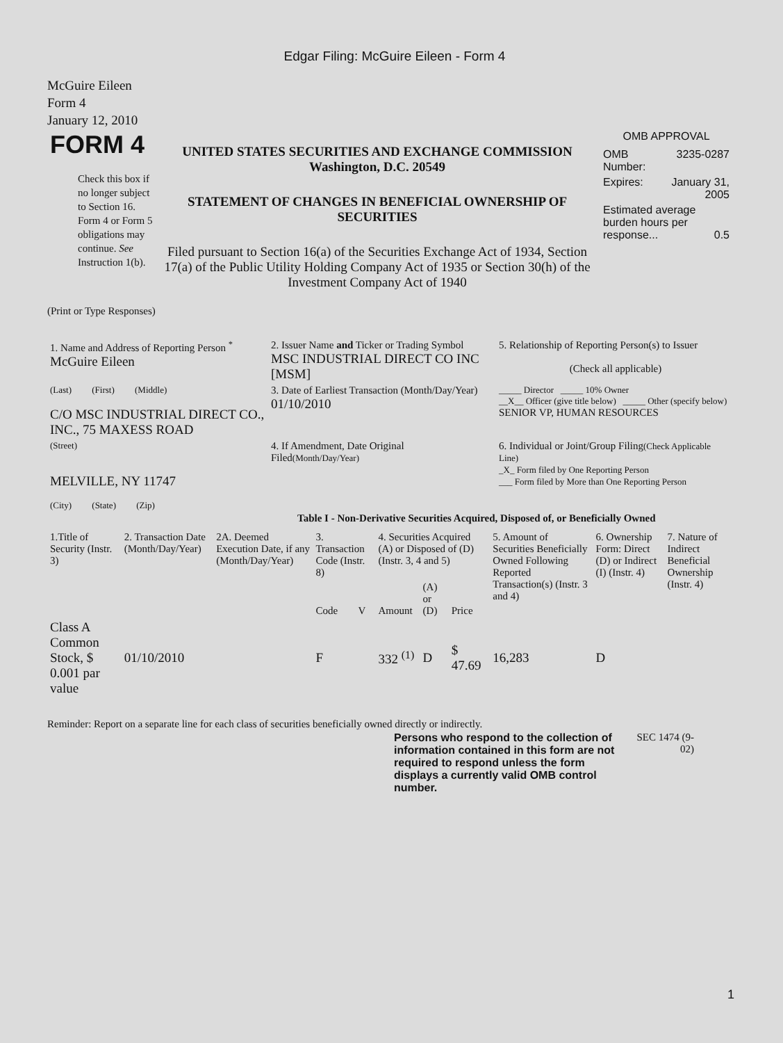Edgar Filing: McGuire Eileen - Form 4
McGuire Eileen
Form 4
January 12, 2010
| FORM 4 Check this box if no longer subject to Section 16. Form 4 or Form 5 obligations may continue. See Instruction 1(b). | UNITED STATES SECURITIES AND EXCHANGE COMMISSION Washington, D.C. 20549 STATEMENT OF CHANGES IN BENEFICIAL OWNERSHIP OF SECURITIES Filed pursuant to Section 16(a) of the Securities Exchange Act of 1934, Section 17(a) of the Public Utility Holding Company Act of 1935 or Section 30(h) of the Investment Company Act of 1940 | OMB APPROVAL / OMB Number: / 3235-0287 / / Expires: / January 31, 2005 / / Estimated average burden hours per response... 0.5 / / |
(Print or Type Responses)
| 1. Name and Address of Reporting Person <sup>*</sup> McGuire Eileen | 2. Issuer Name and Ticker or Trading Symbol MSC INDUSTRIAL DIRECT CO INC [MSM] | 5. Relationship of Reporting Person(s) to Issuer (Check all applicable) |
| (Last) (First) (Middle) C/O MSC INDUSTRIAL DIRECT CO., INC., 75 MAXESS ROAD | 3. Date of Earliest Transaction (Month/Day/Year) 01/10/2010 | _____ Director _____ 10% Owner __X__ Officer (give title below) _____ Other (specify below) SENIOR VP, HUMAN RESOURCES |
| (Street) MELVILLE, NY 11747 (City) (State) (Zip) | 4. If Amendment, Date Original Filed (Month/Day/Year) | 6. Individual or Joint/Group Filing (Check Applicable Line) _X_ Form filed by One Reporting Person ___ Form filed by More than One Reporting Person |
Table I - Non-Derivative Securities Acquired, Disposed of, or Beneficially Owned
| 1.Title of Security (Instr. 3) | 2. Transaction Date (Month/Day/Year) | 2A. Deemed Execution Date, if any (Month/Day/Year) | 3. Transaction Code (Instr. 8) | | 4. Securities Acquired (A) or Disposed of (D) (Instr. 3, 4 and 5) | | | 5. Amount of Securities Beneficially Owned Following Reported Transaction(s) (Instr. 3 and 4) | 6. Ownership Form: Direct (D) or Indirect (I) (Instr. 4) | 7. Nature of Indirect Beneficial Ownership (Instr. 4) |
| --- | --- | --- | --- | --- | --- | --- | --- | --- | --- | --- |
| | | | Code | V | Amount | (A) or (D) | Price | | | |
| Class A Common Stock, $ 0.001 par value | 01/10/2010 | | F | | 332 <sup>(1)</sup> | D | $ 47.69 | 16,283 | D | |
Reminder: Report on a separate line for each class of securities beneficially owned directly or indirectly.
| Persons who respond to the collection of information contained in this form are not required to respond unless the form displays a currently valid OMB control number. | SEC 1474 (9-02) |
1